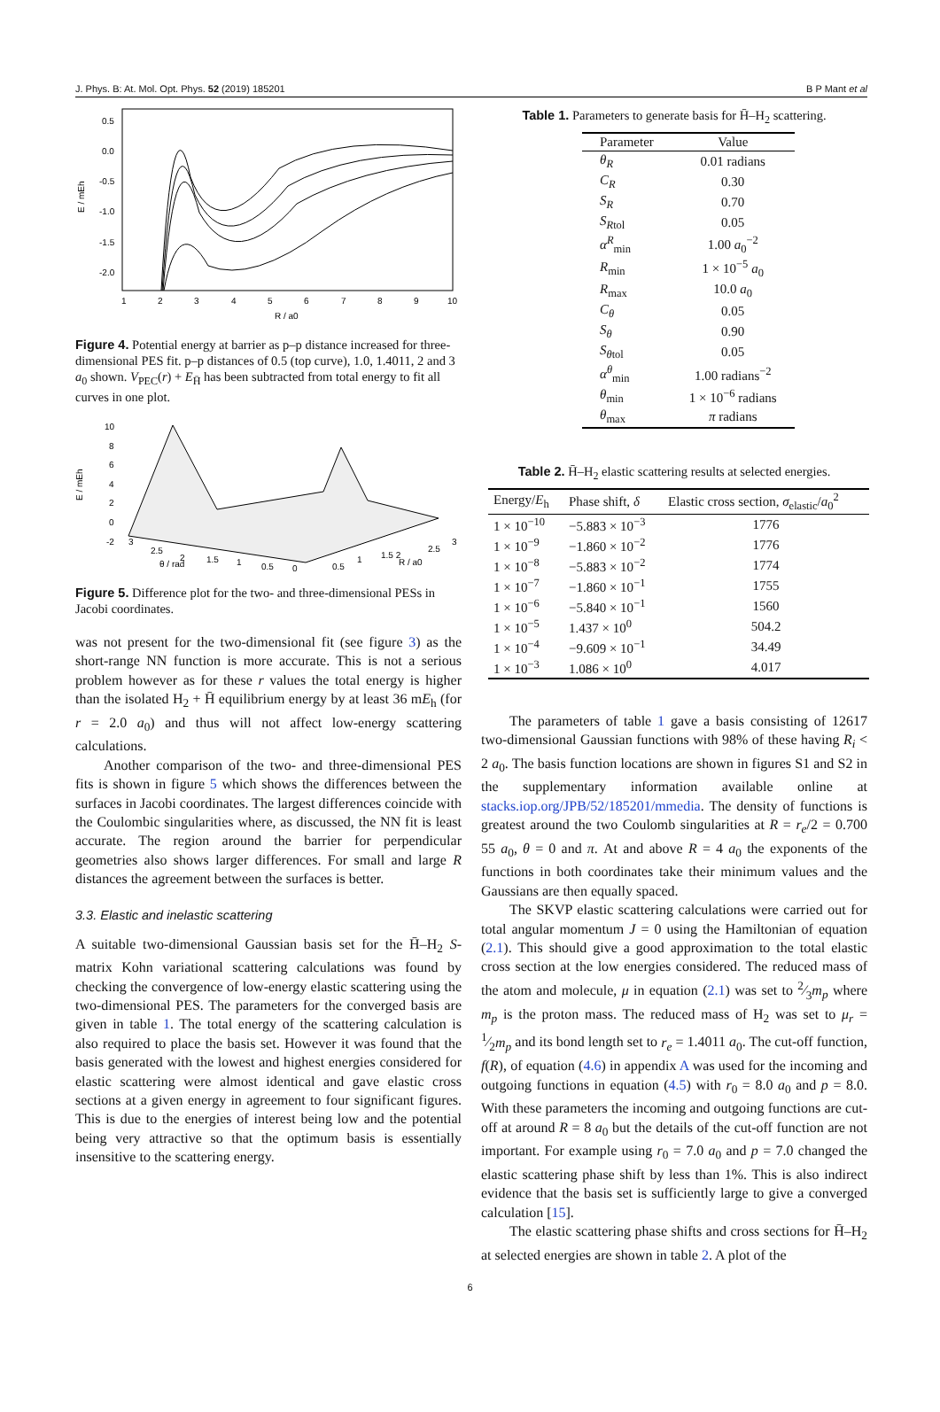J. Phys. B: At. Mol. Opt. Phys. 52 (2019) 185201 B P Mant et al
0.5
0.0
-0.5
-1.0
-1.5
-2.0
1
2
3
4
5
6
7
8
9
10
R / a0
E / mEh
Figure 4. Potential energy at barrier as p–p distance increased for three-dimensional PES fit. p–p distances of 0.5 (top curve), 1.0, 1.4011, 2 and 3 a<sub>0</sub> shown. V<sub>PEC</sub>(r) + E<sub>H̄</sub> has been subtracted from total energy to fit all curves in one plot.
10
8
6
4
2
0
-2
E / mEh
3
2.5
2
1.5
1
0.5
0
θ / rad
0.5
1
1.5 2
R / a0
2.5
3
Figure 5. Difference plot for the two- and three-dimensional PESs in Jacobi coordinates.
was not present for the two-dimensional fit (see figure 3) as the short-range NN function is more accurate. This is not a serious problem however as for these r values the total energy is higher than the isolated H<sub>2</sub> + H̄ equilibrium energy by at least 36 mE<sub>h</sub> (for r = 2.0 a<sub>0</sub>) and thus will not affect low-energy scattering calculations.
Another comparison of the two- and three-dimensional PES fits is shown in figure 5 which shows the differences between the surfaces in Jacobi coordinates. The largest differences coincide with the Coulombic singularities where, as discussed, the NN fit is least accurate. The region around the barrier for perpendicular geometries also shows larger differences. For small and large R distances the agreement between the surfaces is better.
3.3. Elastic and inelastic scattering
A suitable two-dimensional Gaussian basis set for the H̄–H<sub>2</sub> S-matrix Kohn variational scattering calculations was found by checking the convergence of low-energy elastic scattering using the two-dimensional PES. The parameters for the converged basis are given in table 1. The total energy of the scattering calculation is also required to place the basis set. However it was found that the basis generated with the lowest and highest energies considered for elastic scattering were almost identical and gave elastic cross sections at a given energy in agreement to four significant figures. This is due to the energies of interest being low and the potential being very attractive so that the optimum basis is essentially insensitive to the scattering energy.
Table 1. Parameters to generate basis for H̄–H<sub>2</sub> scattering.
| Parameter | Value |
| --- | --- |
| θ<sub>R</sub> | 0.01 radians |
| C<sub>R</sub> | 0.30 |
| S<sub>R</sub> | 0.70 |
| S<sub>Rtol</sub> | 0.05 |
| α<sup>R</sup><sub>min</sub> | 1.00 a<sub>0</sub><sup>−2</sup> |
| R<sub>min</sub> | 1 × 10<sup>−5</sup> a<sub>0</sub> |
| R<sub>max</sub> | 10.0 a<sub>0</sub> |
| C<sub>θ</sub> | 0.05 |
| S<sub>θ</sub> | 0.90 |
| S<sub>θtol</sub> | 0.05 |
| α<sup>θ</sup><sub>min</sub> | 1.00 radians<sup>−2</sup> |
| θ<sub>min</sub> | 1 × 10<sup>−6</sup> radians |
| θ<sub>max</sub> | π radians |
Table 2. H̄–H<sub>2</sub> elastic scattering results at selected energies.
| Energy/ E<sub>h</sub> | Phase shift, δ | Elastic cross section, σ<sub>elastic</sub>/ a<sub>0</sub><sup>2</sup> |
| --- | --- | --- |
| 1 × 10<sup>−10</sup> | −5.883 × 10<sup>−3</sup> | 1776 |
| 1 × 10<sup>−9</sup> | −1.860 × 10<sup>−2</sup> | 1776 |
| 1 × 10<sup>−8</sup> | −5.883 × 10<sup>−2</sup> | 1774 |
| 1 × 10<sup>−7</sup> | −1.860 × 10<sup>−1</sup> | 1755 |
| 1 × 10<sup>−6</sup> | −5.840 × 10<sup>−1</sup> | 1560 |
| 1 × 10<sup>−5</sup> | 1.437 × 10<sup>0</sup> | 504.2 |
| 1 × 10<sup>−4</sup> | −9.609 × 10<sup>−1</sup> | 34.49 |
| 1 × 10<sup>−3</sup> | 1.086 × 10<sup>0</sup> | 4.017 |
The parameters of table 1 gave a basis consisting of 12617 two-dimensional Gaussian functions with 98% of these having R<sub>i</sub> < 2 a<sub>0</sub>. The basis function locations are shown in figures S1 and S2 in the supplementary information available online at stacks.iop.org/JPB/52/185201/mmedia. The density of functions is greatest around the two Coulomb singularities at R = r<sub>e</sub>/2 = 0.700 55 a<sub>0</sub>, θ = 0 and π. At and above R = 4 a<sub>0</sub> the exponents of the functions in both coordinates take their minimum values and the Gaussians are then equally spaced.
The SKVP elastic scattering calculations were carried out for total angular momentum J = 0 using the Hamiltonian of equation (2.1). This should give a good approximation to the total elastic cross section at the low energies considered. The reduced mass of the atom and molecule, μ in equation (2.1) was set to 2⁄3m<sub>p</sub> where m<sub>p</sub> is the proton mass. The reduced mass of H<sub>2</sub> was set to μ<sub>r</sub> = 1⁄2m<sub>p</sub> and its bond length set to r<sub>e</sub> = 1.4011 a<sub>0</sub>. The cut-off function, f(R), of equation (4.6) in appendix A was used for the incoming and outgoing functions in equation (4.5) with r<sub>0</sub> = 8.0 a<sub>0</sub> and p = 8.0. With these parameters the incoming and outgoing functions are cut-off at around R = 8 a<sub>0</sub> but the details of the cut-off function are not important. For example using r<sub>0</sub> = 7.0 a<sub>0</sub> and p = 7.0 changed the elastic scattering phase shift by less than 1%. This is also indirect evidence that the basis set is sufficiently large to give a converged calculation [15].
The elastic scattering phase shifts and cross sections for H̄–H<sub>2</sub> at selected energies are shown in table 2. A plot of the
6